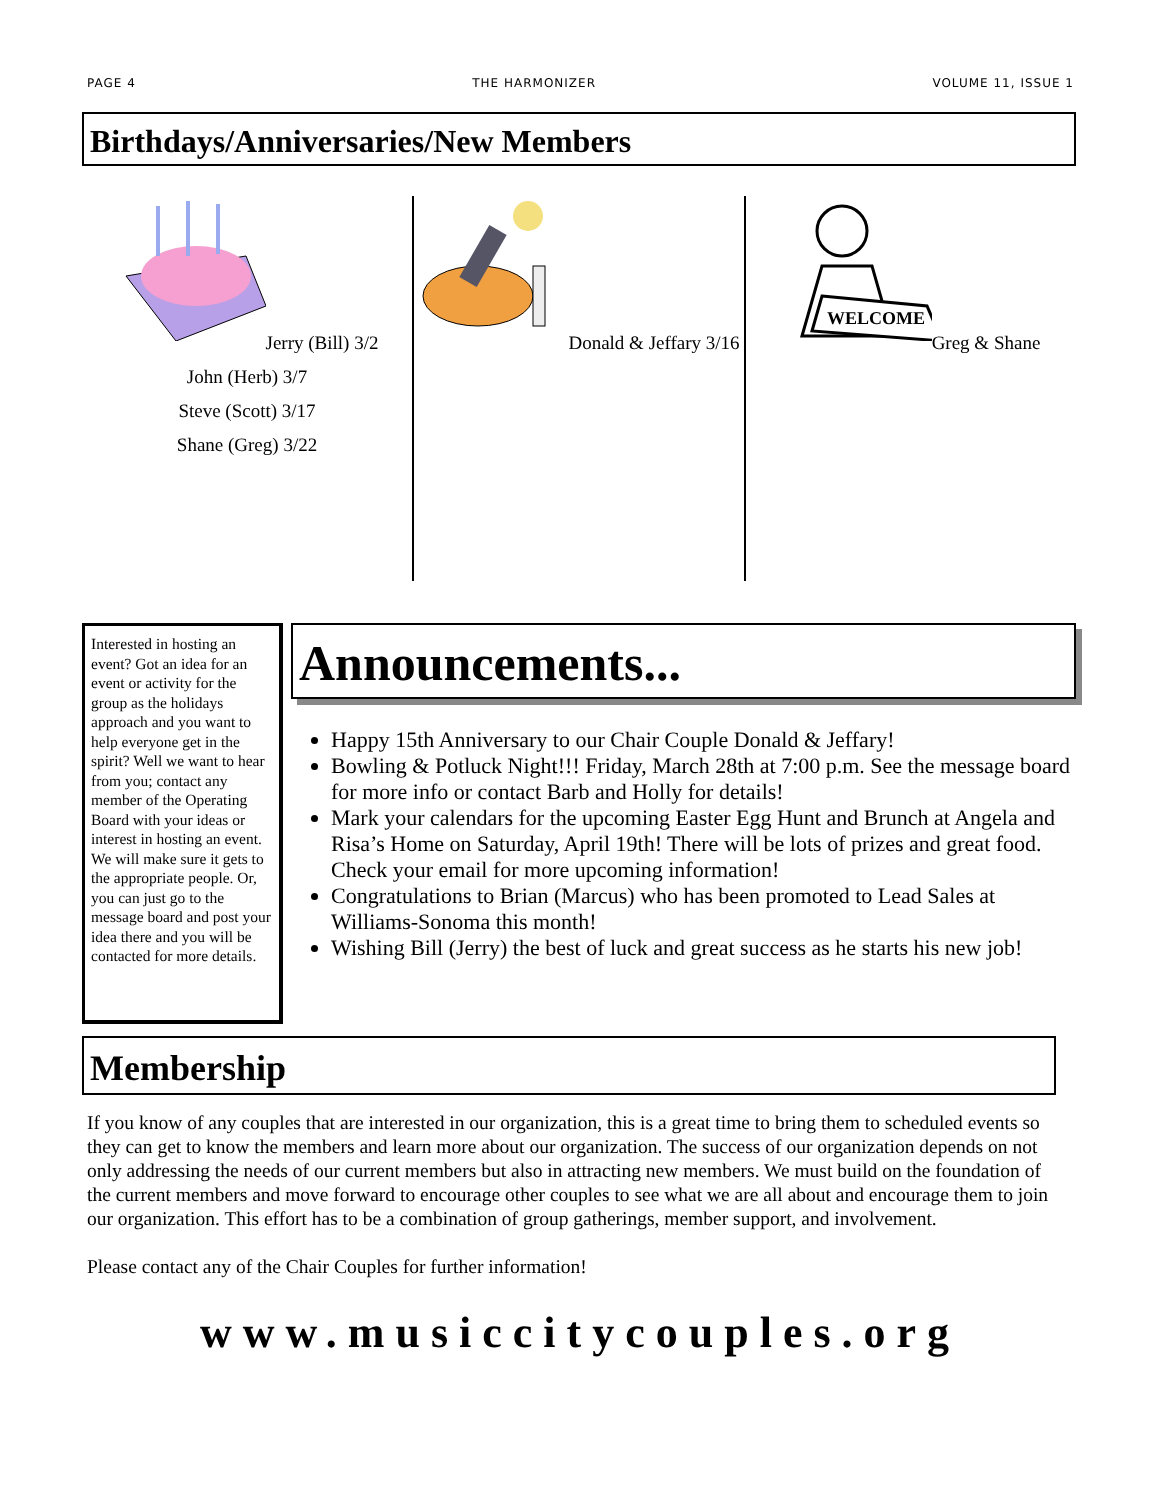PAGE 4 THE HARMONIZER VOLUME 11, ISSUE 1
Birthdays/Anniversaries/New Members
Jerry (Bill) 3/2
John (Herb) 3/7
Steve (Scott) 3/17
Shane (Greg) 3/22
Donald & Jeffary 3/16
WELCOME
Greg & Shane
Interested in hosting an event? Got an idea for an event or activity for the group as the holidays approach and you want to help everyone get in the spirit? Well we want to hear from you; contact any member of the Operating Board with your ideas or interest in hosting an event. We will make sure it gets to the appropriate people. Or, you can just go to the message board and post your idea there and you will be contacted for more details.
Announcements...
Happy 15th Anniversary to our Chair Couple Donald & Jeffary!
Bowling & Potluck Night!!! Friday, March 28th at 7:00 p.m. See the message board for more info or contact Barb and Holly for details!
Mark your calendars for the upcoming Easter Egg Hunt and Brunch at Angela and Risa’s Home on Saturday, April 19th! There will be lots of prizes and great food. Check your email for more upcoming information!
Congratulations to Brian (Marcus) who has been promoted to Lead Sales at Williams-Sonoma this month!
Wishing Bill (Jerry) the best of luck and great success as he starts his new job!
Membership
If you know of any couples that are interested in our organization, this is a great time to bring them to scheduled events so they can get to know the members and learn more about our organization. The success of our organization depends on not only addressing the needs of our current members but also in attracting new members. We must build on the foundation of the current members and move forward to encourage other couples to see what we are all about and encourage them to join our organization. This effort has to be a combination of group gatherings, member support, and involvement.
Please contact any of the Chair Couples for further information!
www.musiccitycouples.org